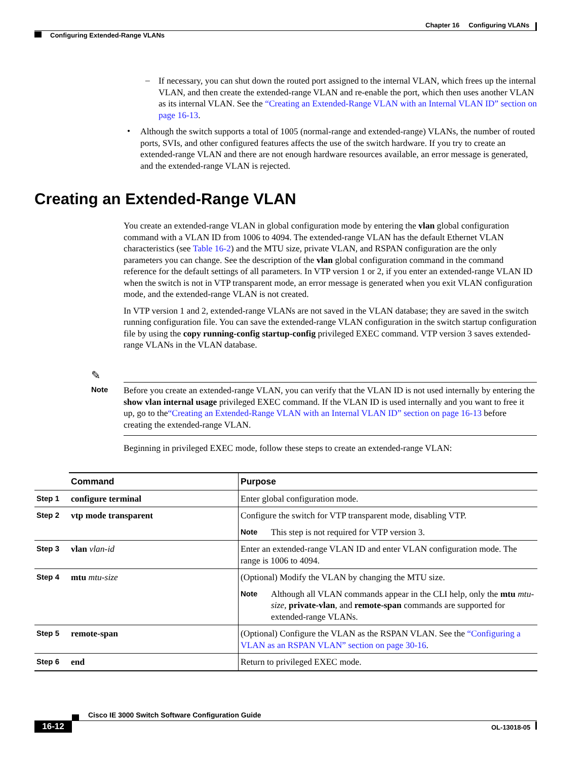Chapter 16 Configuring VLANs
Configuring Extended-Range VLANs
–
If necessary, you can shut down the routed port assigned to the internal VLAN, which frees up the internal VLAN, and then create the extended-range VLAN and re-enable the port, which then uses another VLAN as its internal VLAN. See the “Creating an Extended-Range VLAN with an Internal VLAN ID” section on page 16-13.
•
Although the switch supports a total of 1005 (normal-range and extended-range) VLANs, the number of routed ports, SVIs, and other configured features affects the use of the switch hardware. If you try to create an extended-range VLAN and there are not enough hardware resources available, an error message is generated, and the extended-range VLAN is rejected.
Creating an Extended-Range VLAN
You create an extended-range VLAN in global configuration mode by entering the vlan global configuration command with a VLAN ID from 1006 to 4094. The extended-range VLAN has the default Ethernet VLAN characteristics (see Table 16-2) and the MTU size, private VLAN, and RSPAN configuration are the only parameters you can change. See the description of the vlan global configuration command in the command reference for the default settings of all parameters. In VTP version 1 or 2, if you enter an extended-range VLAN ID when the switch is not in VTP transparent mode, an error message is generated when you exit VLAN configuration mode, and the extended-range VLAN is not created.
In VTP version 1 and 2, extended-range VLANs are not saved in the VLAN database; they are saved in the switch running configuration file. You can save the extended-range VLAN configuration in the switch startup configuration file by using the copy running-config startup-config privileged EXEC command. VTP version 3 saves extended-range VLANs in the VLAN database.
✎
Note
Before you create an extended-range VLAN, you can verify that the VLAN ID is not used internally by entering the show vlan internal usage privileged EXEC command. If the VLAN ID is used internally and you want to free it up, go to the“Creating an Extended-Range VLAN with an Internal VLAN ID” section on page 16-13 before creating the extended-range VLAN.
Beginning in privileged EXEC mode, follow these steps to create an extended-range VLAN:
| | Command | Purpose |
| Step 1 | configure terminal | Enter global configuration mode. |
| Step 2 | vtp mode transparent | Configure the switch for VTP transparent mode, disabling VTP. Note This step is not required for VTP version 3. |
| Step 3 | vlan vlan-id | Enter an extended-range VLAN ID and enter VLAN configuration mode. The range is 1006 to 4094. |
| Step 4 | mtu mtu-size | (Optional) Modify the VLAN by changing the MTU size. Note Although all VLAN commands appear in the CLI help, only the mtu mtu-size , private-vlan , and remote-span commands are supported for extended-range VLANs. |
| Step 5 | remote-span | (Optional) Configure the VLAN as the RSPAN VLAN. See the “Configuring a VLAN as an RSPAN VLAN” section on page 30-16 . |
| Step 6 | end | Return to privileged EXEC mode. |
Cisco IE 3000 Switch Software Configuration Guide
16-12 OL-13018-05